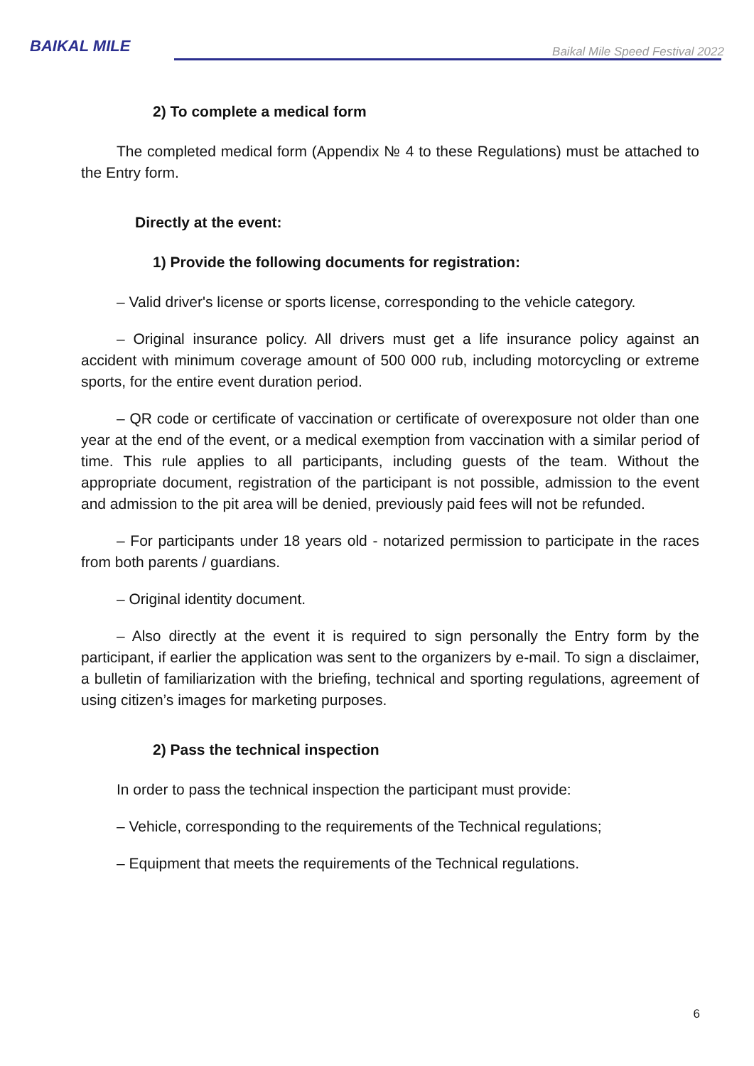BAIKAL MILE
Baikal Mile Speed Festival 2022
2) To complete a medical form
The completed medical form (Appendix № 4 to these Regulations) must be attached to the Entry form.
Directly at the event:
1) Provide the following documents for registration:
– Valid driver's license or sports license, corresponding to the vehicle category.
– Original insurance policy. All drivers must get a life insurance policy against an accident with minimum coverage amount of 500 000 rub, including motorcycling or extreme sports, for the entire event duration period.
– QR code or certificate of vaccination or certificate of overexposure not older than one year at the end of the event, or a medical exemption from vaccination with a similar period of time. This rule applies to all participants, including guests of the team. Without the appropriate document, registration of the participant is not possible, admission to the event and admission to the pit area will be denied, previously paid fees will not be refunded.
– For participants under 18 years old - notarized permission to participate in the races from both parents / guardians.
– Original identity document.
– Also directly at the event it is required to sign personally the Entry form by the participant, if earlier the application was sent to the organizers by e-mail. To sign a disclaimer, a bulletin of familiarization with the briefing, technical and sporting regulations, agreement of using citizen’s images for marketing purposes.
2) Pass the technical inspection
In order to pass the technical inspection the participant must provide:
– Vehicle, corresponding to the requirements of the Technical regulations;
– Equipment that meets the requirements of the Technical regulations.
6